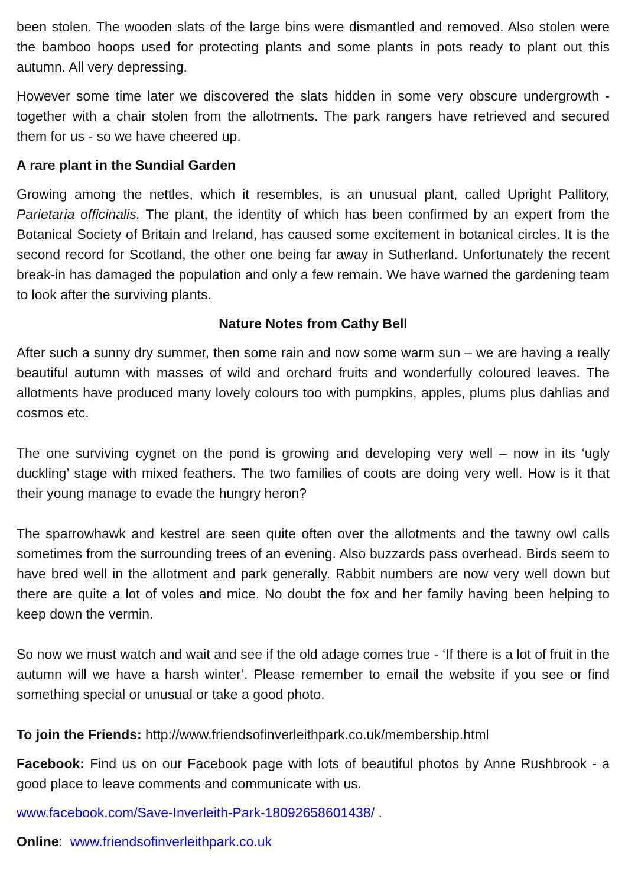been stolen. The wooden slats of the large bins were dismantled and removed. Also stolen were the bamboo hoops used for protecting plants and some plants in pots ready to plant out this autumn. All very depressing.
However some time later we discovered the slats hidden in some very obscure undergrowth - together with a chair stolen from the allotments. The park rangers have retrieved and secured them for us - so we have cheered up.
A rare plant in the Sundial Garden
Growing among the nettles, which it resembles, is an unusual plant, called Upright Pallitory, Parietaria officinalis. The plant, the identity of which has been confirmed by an expert from the Botanical Society of Britain and Ireland, has caused some excitement in botanical circles. It is the second record for Scotland, the other one being far away in Sutherland. Unfortunately the recent break-in has damaged the population and only a few remain. We have warned the gardening team to look after the surviving plants.
Nature Notes from Cathy Bell
After such a sunny dry summer, then some rain and now some warm sun – we are having a really beautiful autumn with masses of wild and orchard fruits and wonderfully coloured leaves. The allotments have produced many lovely colours too with pumpkins, apples, plums plus dahlias and cosmos etc.
The one surviving cygnet on the pond is growing and developing very well – now in its ‘ugly duckling’ stage with mixed feathers. The two families of coots are doing very well. How is it that their young manage to evade the hungry heron?
The sparrowhawk and kestrel are seen quite often over the allotments and the tawny owl calls sometimes from the surrounding trees of an evening. Also buzzards pass overhead. Birds seem to have bred well in the allotment and park generally. Rabbit numbers are now very well down but there are quite a lot of voles and mice. No doubt the fox and her family having been helping to keep down the vermin.
So now we must watch and wait and see if the old adage comes true - ‘If there is a lot of fruit in the autumn will we have a harsh winter‘. Please remember to email the website if you see or find something special or unusual or take a good photo.
To join the Friends: http://www.friendsofinverleithpark.co.uk/membership.html
Facebook: Find us on our Facebook page with lots of beautiful photos by Anne Rushbrook - a good place to leave comments and communicate with us.
www.facebook.com/Save-Inverleith-Park-18092658601438/ .
Online: www.friendsofinverleithpark.co.uk